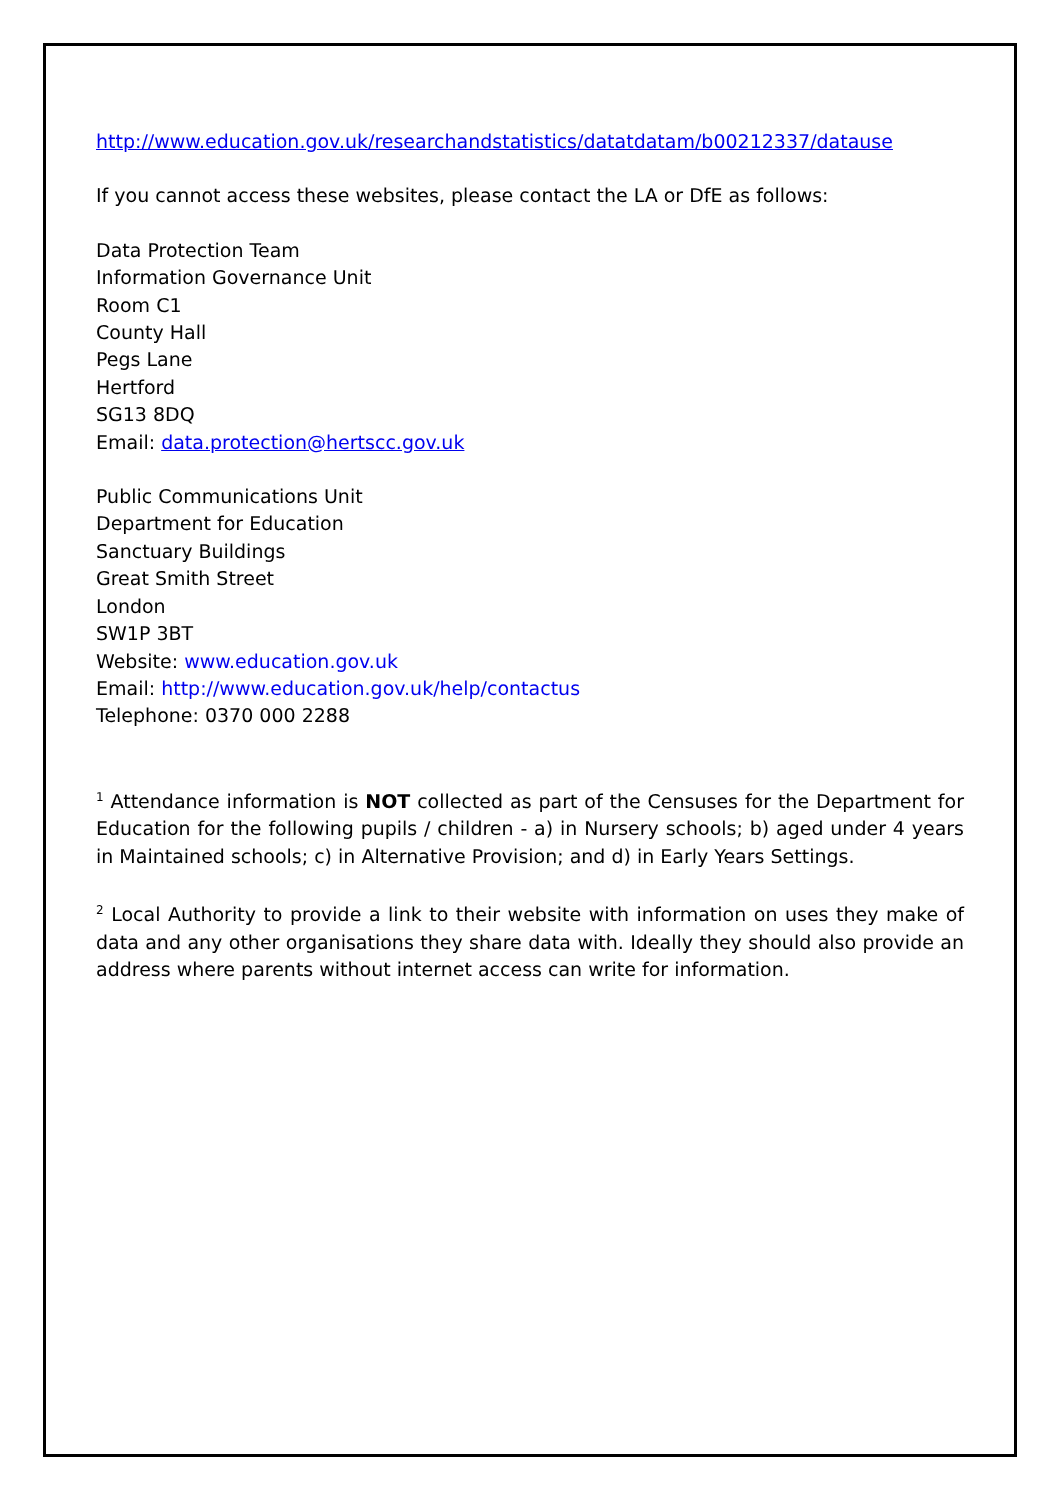http://www.education.gov.uk/researchandstatistics/datatdatam/b00212337/datause
If you cannot access these websites, please contact the LA or DfE as follows:
Data Protection Team
Information Governance Unit
Room C1
County Hall
Pegs Lane
Hertford
SG13 8DQ
Email: data.protection@hertscc.gov.uk
Public Communications Unit
Department for Education
Sanctuary Buildings
Great Smith Street
London
SW1P 3BT
Website: www.education.gov.uk
Email: http://www.education.gov.uk/help/contactus
Telephone: 0370 000 2288
<sup>1</sup> Attendance information is NOT collected as part of the Censuses for the Department for Education for the following pupils / children - a) in Nursery schools; b) aged under 4 years in Maintained schools; c) in Alternative Provision; and d) in Early Years Settings.
<sup>2</sup> Local Authority to provide a link to their website with information on uses they make of data and any other organisations they share data with. Ideally they should also provide an address where parents without internet access can write for information.